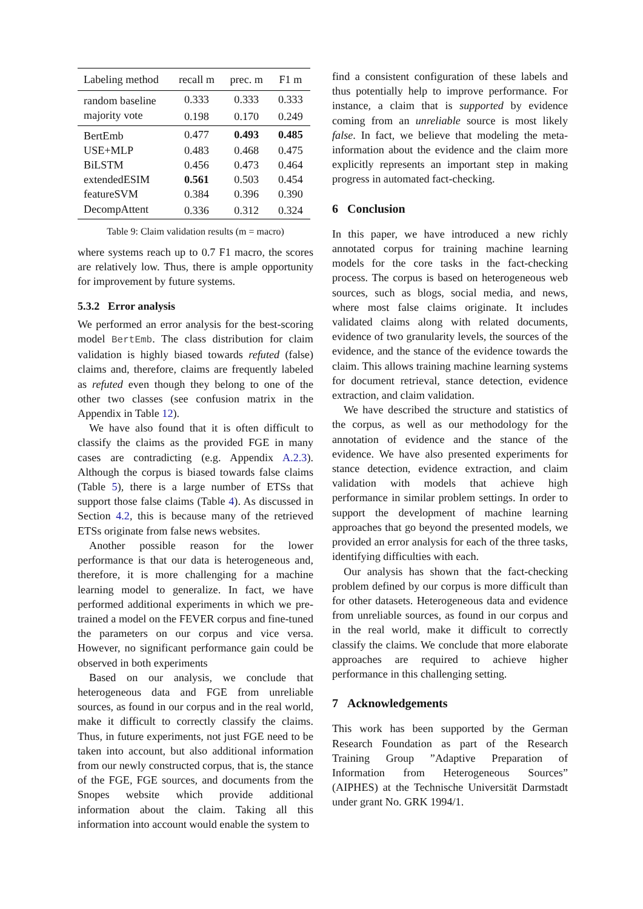| Labeling method | recall m | prec. m | F1 m |
| --- | --- | --- | --- |
| random baseline | 0.333 | 0.333 | 0.333 |
| majority vote | 0.198 | 0.170 | 0.249 |
| BertEmb | 0.477 | 0.493 | 0.485 |
| USE+MLP | 0.483 | 0.468 | 0.475 |
| BiLSTM | 0.456 | 0.473 | 0.464 |
| extendedESIM | 0.561 | 0.503 | 0.454 |
| featureSVM | 0.384 | 0.396 | 0.390 |
| DecompAttent | 0.336 | 0.312 | 0.324 |
Table 9: Claim validation results (m = macro)
where systems reach up to 0.7 F1 macro, the scores are relatively low. Thus, there is ample opportunity for improvement by future systems.
5.3.2 Error analysis
We performed an error analysis for the best-scoring model BertEmb. The class distribution for claim validation is highly biased towards refuted (false) claims and, therefore, claims are frequently labeled as refuted even though they belong to one of the other two classes (see confusion matrix in the Appendix in Table 12).
We have also found that it is often difficult to classify the claims as the provided FGE in many cases are contradicting (e.g. Appendix A.2.3). Although the corpus is biased towards false claims (Table 5), there is a large number of ETSs that support those false claims (Table 4). As discussed in Section 4.2, this is because many of the retrieved ETSs originate from false news websites.
Another possible reason for the lower performance is that our data is heterogeneous and, therefore, it is more challenging for a machine learning model to generalize. In fact, we have performed additional experiments in which we pre-trained a model on the FEVER corpus and fine-tuned the parameters on our corpus and vice versa. However, no significant performance gain could be observed in both experiments
Based on our analysis, we conclude that heterogeneous data and FGE from unreliable sources, as found in our corpus and in the real world, make it difficult to correctly classify the claims. Thus, in future experiments, not just FGE need to be taken into account, but also additional information from our newly constructed corpus, that is, the stance of the FGE, FGE sources, and documents from the Snopes website which provide additional information about the claim. Taking all this information into account would enable the system to
find a consistent configuration of these labels and thus potentially help to improve performance. For instance, a claim that is supported by evidence coming from an unreliable source is most likely false. In fact, we believe that modeling the meta-information about the evidence and the claim more explicitly represents an important step in making progress in automated fact-checking.
6 Conclusion
In this paper, we have introduced a new richly annotated corpus for training machine learning models for the core tasks in the fact-checking process. The corpus is based on heterogeneous web sources, such as blogs, social media, and news, where most false claims originate. It includes validated claims along with related documents, evidence of two granularity levels, the sources of the evidence, and the stance of the evidence towards the claim. This allows training machine learning systems for document retrieval, stance detection, evidence extraction, and claim validation.
We have described the structure and statistics of the corpus, as well as our methodology for the annotation of evidence and the stance of the evidence. We have also presented experiments for stance detection, evidence extraction, and claim validation with models that achieve high performance in similar problem settings. In order to support the development of machine learning approaches that go beyond the presented models, we provided an error analysis for each of the three tasks, identifying difficulties with each.
Our analysis has shown that the fact-checking problem defined by our corpus is more difficult than for other datasets. Heterogeneous data and evidence from unreliable sources, as found in our corpus and in the real world, make it difficult to correctly classify the claims. We conclude that more elaborate approaches are required to achieve higher performance in this challenging setting.
7 Acknowledgements
This work has been supported by the German Research Foundation as part of the Research Training Group ”Adaptive Preparation of Information from Heterogeneous Sources” (AIPHES) at the Technische Universität Darmstadt under grant No. GRK 1994/1.